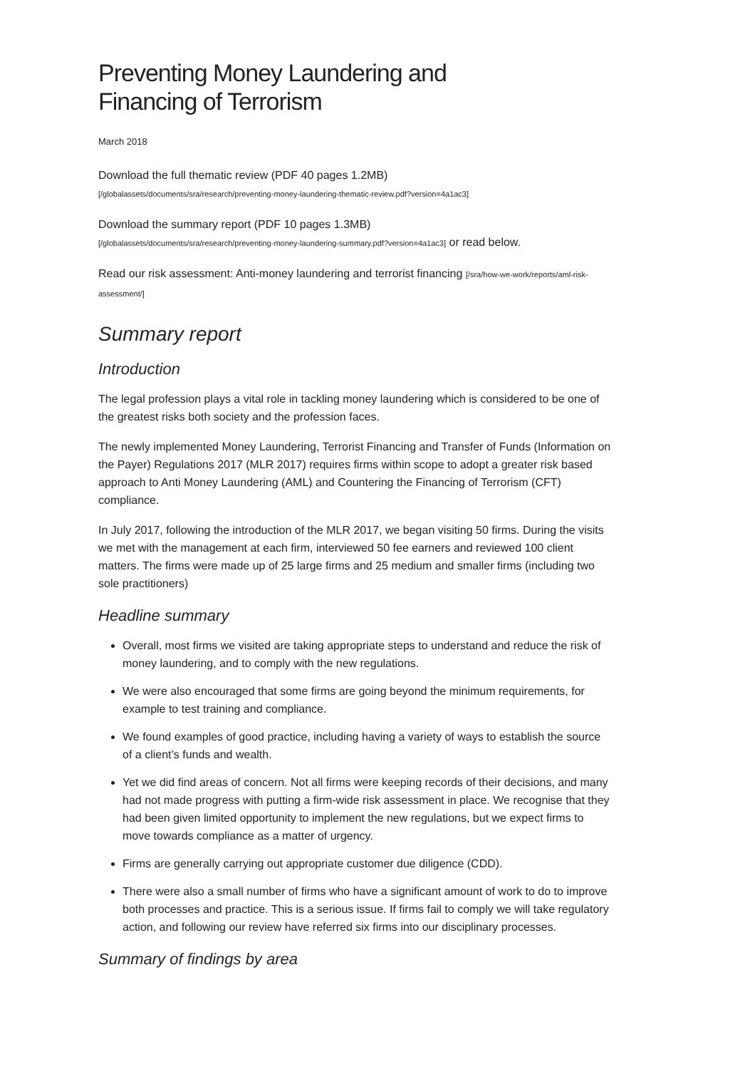Preventing Money Laundering and
Financing of Terrorism
March 2018
Download the full thematic review (PDF 40 pages 1.2MB)
[/globalassets/documents/sra/research/preventing-money-laundering-thematic-review.pdf?version=4a1ac3]
Download the summary report (PDF 10 pages 1.3MB)
[/globalassets/documents/sra/research/preventing-money-laundering-summary.pdf?version=4a1ac3] or read below.
Read our risk assessment: Anti-money laundering and terrorist financing [/sra/how-we-work/reports/aml-risk-assessment/]
Summary report
Introduction
The legal profession plays a vital role in tackling money laundering which is considered to be one of the greatest risks both society and the profession faces.
The newly implemented Money Laundering, Terrorist Financing and Transfer of Funds (Information on the Payer) Regulations 2017 (MLR 2017) requires firms within scope to adopt a greater risk based approach to Anti Money Laundering (AML) and Countering the Financing of Terrorism (CFT) compliance.
In July 2017, following the introduction of the MLR 2017, we began visiting 50 firms. During the visits we met with the management at each firm, interviewed 50 fee earners and reviewed 100 client matters. The firms were made up of 25 large firms and 25 medium and smaller firms (including two sole practitioners)
Headline summary
Overall, most firms we visited are taking appropriate steps to understand and reduce the risk of money laundering, and to comply with the new regulations.
We were also encouraged that some firms are going beyond the minimum requirements, for example to test training and compliance.
We found examples of good practice, including having a variety of ways to establish the source of a client’s funds and wealth.
Yet we did find areas of concern. Not all firms were keeping records of their decisions, and many had not made progress with putting a firm-wide risk assessment in place. We recognise that they had been given limited opportunity to implement the new regulations, but we expect firms to move towards compliance as a matter of urgency.
Firms are generally carrying out appropriate customer due diligence (CDD).
There were also a small number of firms who have a significant amount of work to do to improve both processes and practice. This is a serious issue. If firms fail to comply we will take regulatory action, and following our review have referred six firms into our disciplinary processes.
Summary of findings by area